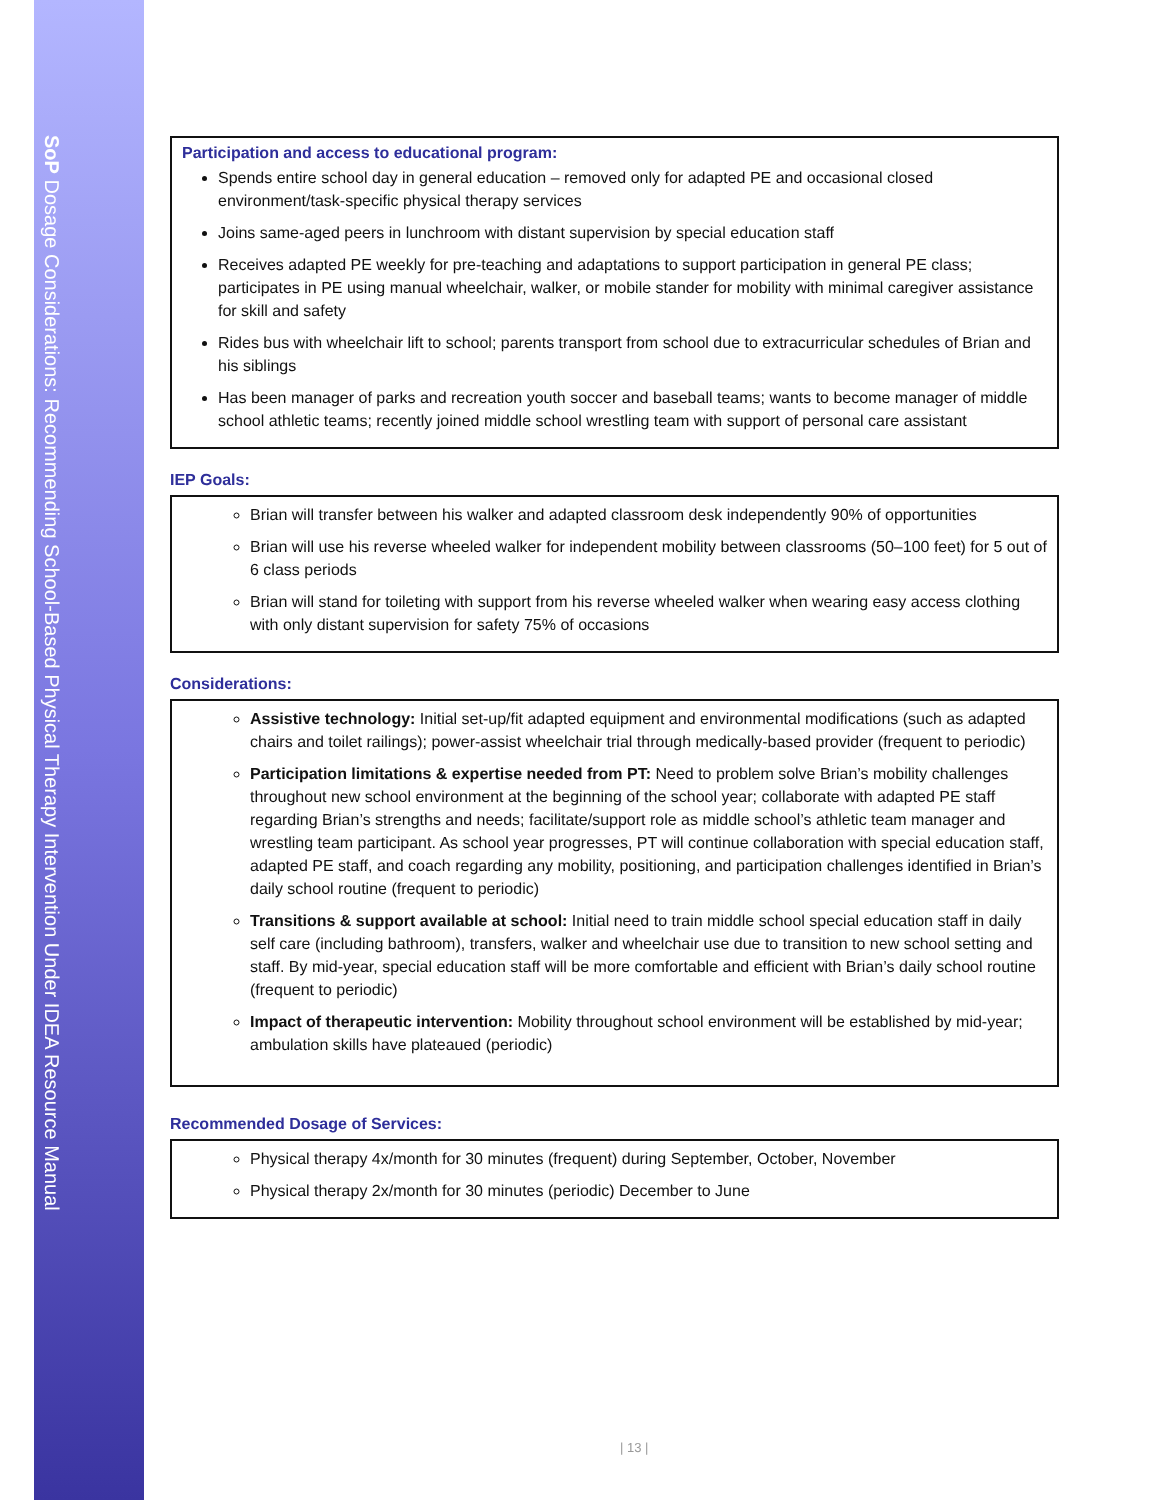SoP Dosage Considerations: Recommending School-Based Physical Therapy Intervention Under IDEA Resource Manual
Participation and access to educational program:
Spends entire school day in general education – removed only for adapted PE and occasional closed environment/task-specific physical therapy services
Joins same-aged peers in lunchroom with distant supervision by special education staff
Receives adapted PE weekly for pre-teaching and adaptations to support participation in general PE class; participates in PE using manual wheelchair, walker, or mobile stander for mobility with minimal caregiver assistance for skill and safety
Rides bus with wheelchair lift to school; parents transport from school due to extracurricular schedules of Brian and his siblings
Has been manager of parks and recreation youth soccer and baseball teams; wants to become manager of middle school athletic teams; recently joined middle school wrestling team with support of personal care assistant
IEP Goals:
Brian will transfer between his walker and adapted classroom desk independently 90% of opportunities
Brian will use his reverse wheeled walker for independent mobility between classrooms (50–100 feet) for 5 out of 6 class periods
Brian will stand for toileting with support from his reverse wheeled walker when wearing easy access clothing with only distant supervision for safety 75% of occasions
Considerations:
Assistive technology: Initial set-up/fit adapted equipment and environmental modifications (such as adapted chairs and toilet railings); power-assist wheelchair trial through medically-based provider (frequent to periodic)
Participation limitations & expertise needed from PT: Need to problem solve Brian’s mobility challenges throughout new school environment at the beginning of the school year; collaborate with adapted PE staff regarding Brian’s strengths and needs; facilitate/support role as middle school’s athletic team manager and wrestling team participant. As school year progresses, PT will continue collaboration with special education staff, adapted PE staff, and coach regarding any mobility, positioning, and participation challenges identified in Brian’s daily school routine (frequent to periodic)
Transitions & support available at school: Initial need to train middle school special education staff in daily self care (including bathroom), transfers, walker and wheelchair use due to transition to new school setting and staff. By mid-year, special education staff will be more comfortable and efficient with Brian’s daily school routine (frequent to periodic)
Impact of therapeutic intervention: Mobility throughout school environment will be established by mid-year; ambulation skills have plateaued (periodic)
Recommended Dosage of Services:
Physical therapy 4x/month for 30 minutes (frequent) during September, October, November
Physical therapy 2x/month for 30 minutes (periodic) December to June
| 13 |